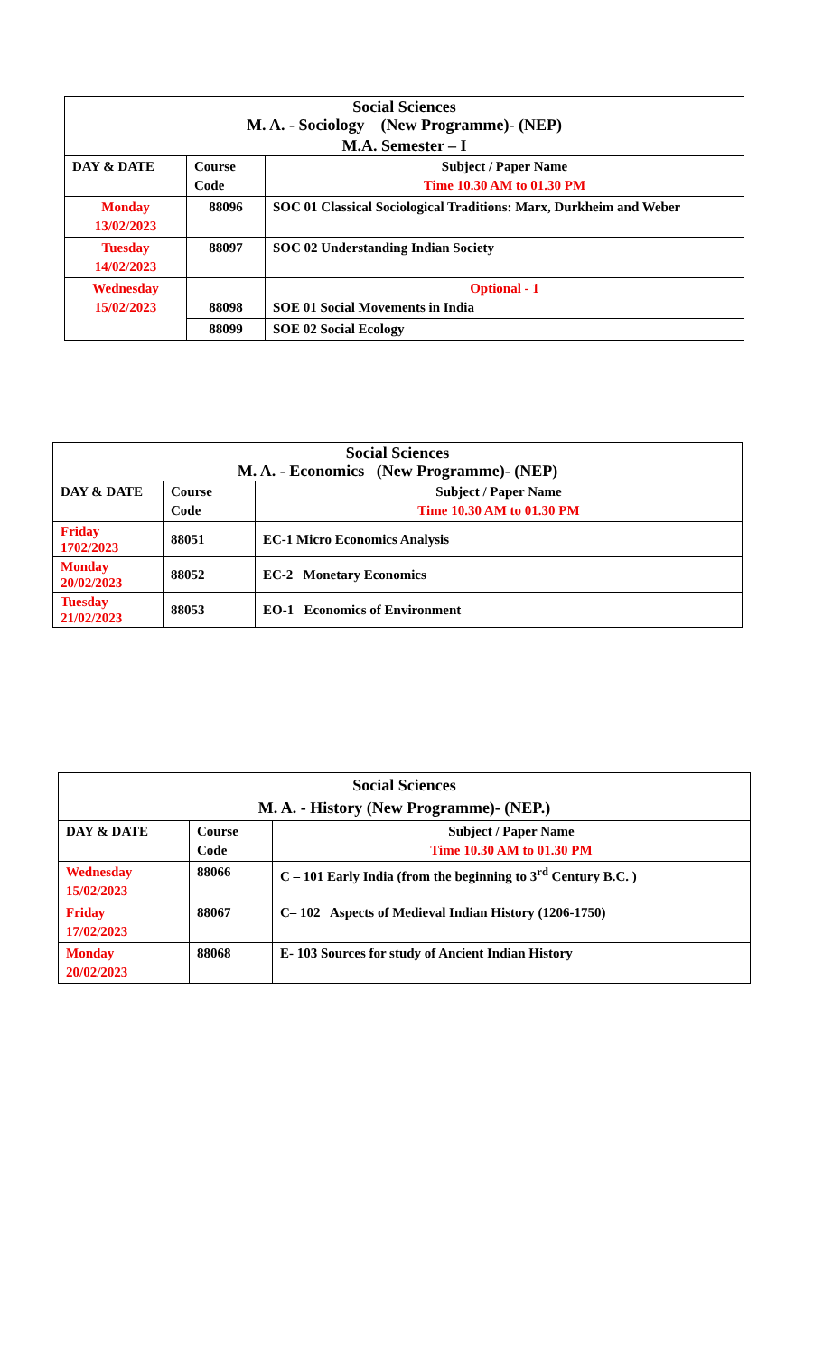| Social Sciences M. A. - Sociology (New Programme)- (NEP) | | |
| M.A. Semester – I | | |
| DAY & DATE | Course Code | Subject / Paper Name Time 10.30 AM to 01.30 PM |
| Monday 13/02/2023 | 88096 | SOC 01 Classical Sociological Traditions: Marx, Durkheim and Weber |
| Tuesday 14/02/2023 | 88097 | SOC 02 Understanding Indian Society |
| Wednesday 15/02/2023 | 88098 | Optional - 1 SOE 01 Social Movements in India |
| | 88099 | SOE 02 Social Ecology |
| Social Sciences M. A. - Economics (New Programme)- (NEP) | | |
| DAY & DATE | Course Code | Subject / Paper Name Time 10.30 AM to 01.30 PM |
| Friday 1702/2023 | 88051 | EC-1 Micro Economics Analysis |
| Monday 20/02/2023 | 88052 | EC-2 Monetary Economics |
| Tuesday 21/02/2023 | 88053 | EO-1 Economics of Environment |
| Social Sciences M. A. - History (New Programme)- (NEP.) | | |
| DAY & DATE | Course Code | Subject / Paper Name Time 10.30 AM to 01.30 PM |
| Wednesday 15/02/2023 | 88066 | C – 101 Early India (from the beginning to 3<sup>rd</sup> Century B.C. ) |
| Friday 17/02/2023 | 88067 | C– 102 Aspects of Medieval Indian History (1206-1750) |
| Monday 20/02/2023 | 88068 | E- 103 Sources for study of Ancient Indian History |